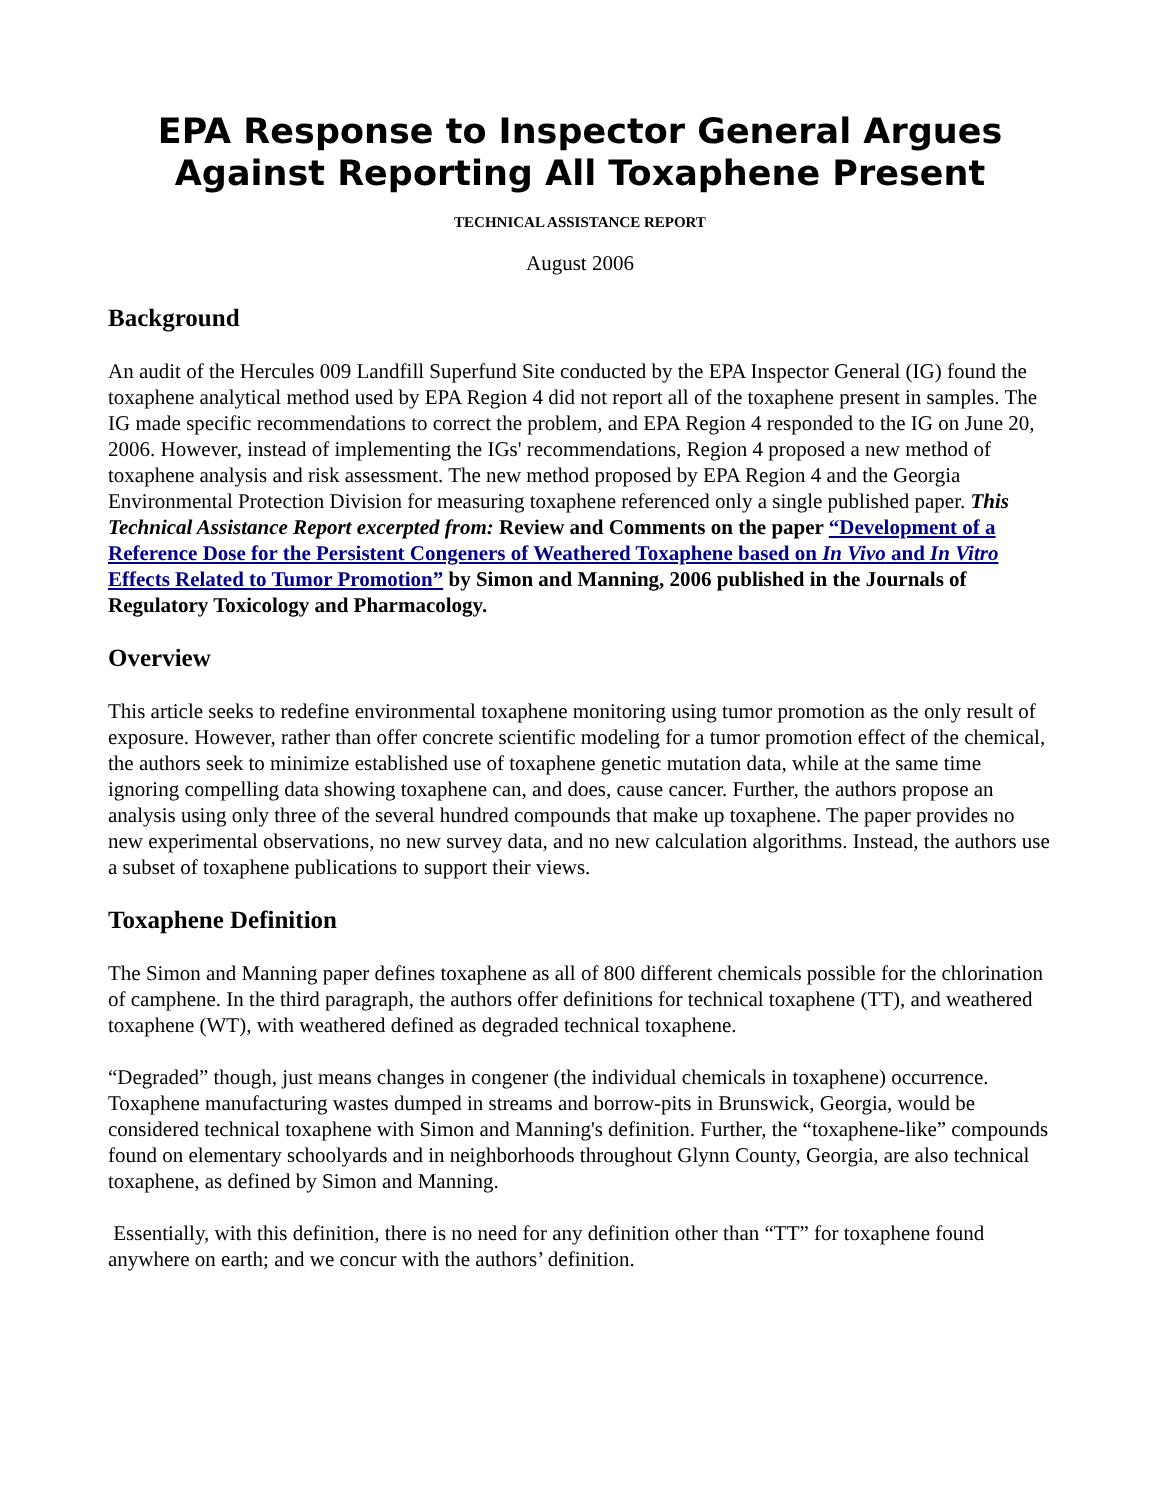EPA Response to Inspector General Argues Against Reporting All Toxaphene Present
TECHNICAL ASSISTANCE REPORT
August 2006
Background
An audit of the Hercules 009 Landfill Superfund Site conducted by the EPA Inspector General (IG) found the toxaphene analytical method used by EPA Region 4 did not report all of the toxaphene present in samples. The IG made specific recommendations to correct the problem, and EPA Region 4 responded to the IG on June 20, 2006. However, instead of implementing the IGs' recommendations, Region 4 proposed a new method of toxaphene analysis and risk assessment. The new method proposed by EPA Region 4 and the Georgia Environmental Protection Division for measuring toxaphene referenced only a single published paper. This Technical Assistance Report excerpted from: Review and Comments on the paper “Development of a Reference Dose for the Persistent Congeners of Weathered Toxaphene based on In Vivo and In Vitro Effects Related to Tumor Promotion” by Simon and Manning, 2006 published in the Journals of Regulatory Toxicology and Pharmacology.
Overview
This article seeks to redefine environmental toxaphene monitoring using tumor promotion as the only result of exposure. However, rather than offer concrete scientific modeling for a tumor promotion effect of the chemical, the authors seek to minimize established use of toxaphene genetic mutation data, while at the same time ignoring compelling data showing toxaphene can, and does, cause cancer. Further, the authors propose an analysis using only three of the several hundred compounds that make up toxaphene. The paper provides no new experimental observations, no new survey data, and no new calculation algorithms. Instead, the authors use a subset of toxaphene publications to support their views.
Toxaphene Definition
The Simon and Manning paper defines toxaphene as all of 800 different chemicals possible for the chlorination of camphene. In the third paragraph, the authors offer definitions for technical toxaphene (TT), and weathered toxaphene (WT), with weathered defined as degraded technical toxaphene.
“Degraded” though, just means changes in congener (the individual chemicals in toxaphene) occurrence. Toxaphene manufacturing wastes dumped in streams and borrow-pits in Brunswick, Georgia, would be considered technical toxaphene with Simon and Manning's definition. Further, the “toxaphene-like” compounds found on elementary schoolyards and in neighborhoods throughout Glynn County, Georgia, are also technical toxaphene, as defined by Simon and Manning.
Essentially, with this definition, there is no need for any definition other than “TT” for toxaphene found anywhere on earth; and we concur with the authors’ definition.